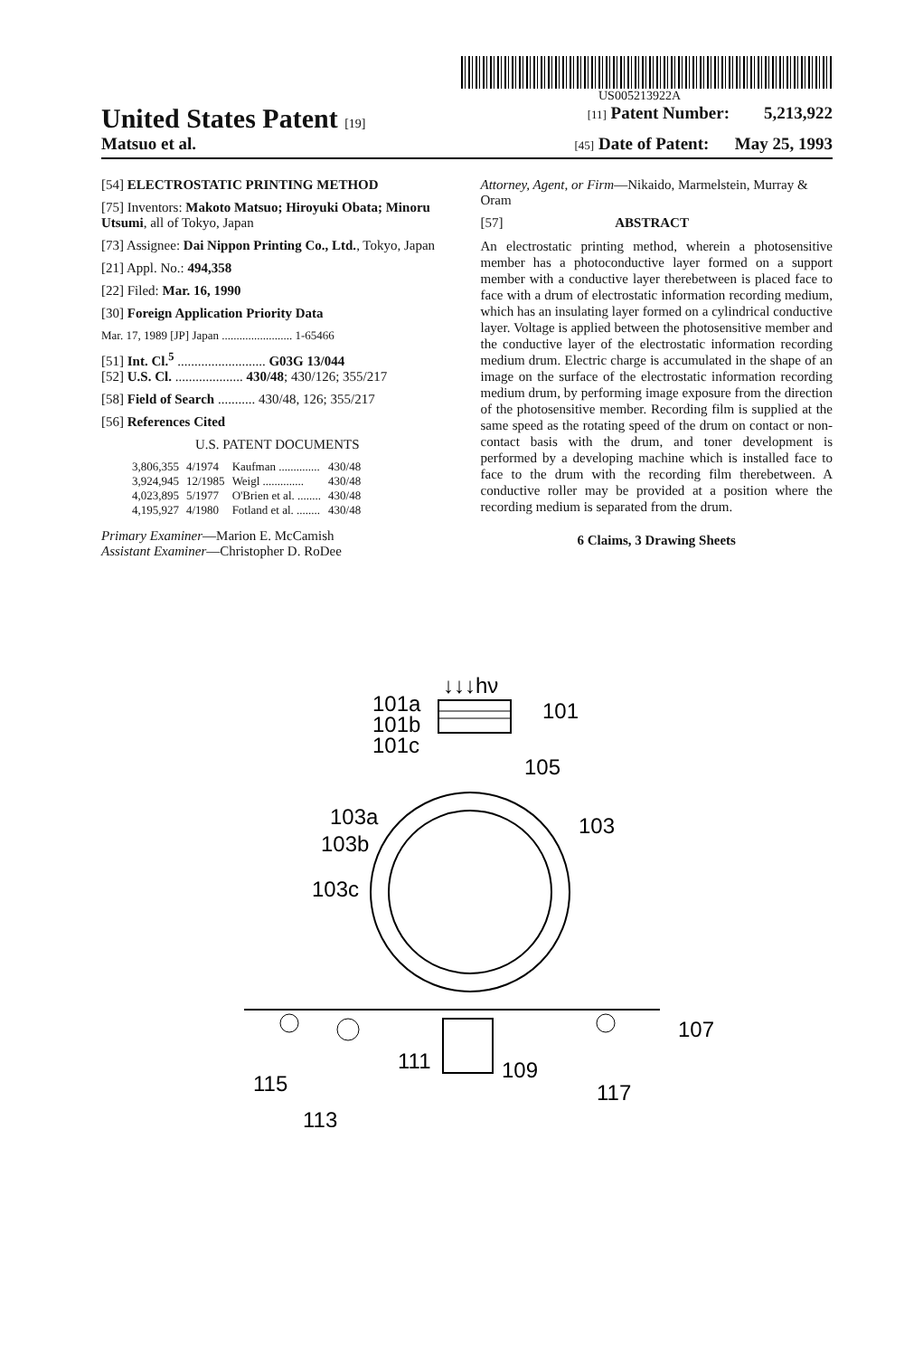US005213922A
United States Patent [19] [11] Patent Number: 5,213,922
Matsuo et al. [45] Date of Patent: May 25, 1993
[54] ELECTROSTATIC PRINTING METHOD
[75] Inventors: Makoto Matsuo; Hiroyuki Obata; Minoru Utsumi, all of Tokyo, Japan
[73] Assignee: Dai Nippon Printing Co., Ltd., Tokyo, Japan
[21] Appl. No.: 494,358
[22] Filed: Mar. 16, 1990
[30] Foreign Application Priority Data
Mar. 17, 1989 [JP] Japan ........................ 1-65466
[51] Int. Cl.<sup>5</sup> .......................... G03G 13/044
[52] U.S. Cl. .................... 430/48; 430/126; 355/217
[58] Field of Search ........... 430/48, 126; 355/217
[56] References Cited
U.S. PATENT DOCUMENTS
| 3,806,355 | 4/1974 | Kaufman .............. | 430/48 |
| 3,924,945 | 12/1985 | Weigl .............. | 430/48 |
| 4,023,895 | 5/1977 | O'Brien et al. ........ | 430/48 |
| 4,195,927 | 4/1980 | Fotland et al. ........ | 430/48 |
Primary Examiner—Marion E. McCamish
Assistant Examiner—Christopher D. RoDee
Attorney, Agent, or Firm—Nikaido, Marmelstein, Murray & Oram
[57] ABSTRACT
An electrostatic printing method, wherein a photosensitive member has a photoconductive layer formed on a support member with a conductive layer therebetween is placed face to face with a drum of electrostatic information recording medium, which has an insulating layer formed on a cylindrical conductive layer. Voltage is applied between the photosensitive member and the conductive layer of the electrostatic information recording medium drum. Electric charge is accumulated in the shape of an image on the surface of the electrostatic information recording medium drum, by performing image exposure from the direction of the photosensitive member. Recording film is supplied at the same speed as the rotating speed of the drum on contact or non-contact basis with the drum, and toner development is performed by a developing machine which is installed face to face to the drum with the recording film therebetween. A conductive roller may be provided at a position where the recording medium is separated from the drum.
6 Claims, 3 Drawing Sheets
↓↓↓hν
101a
101b
101c
101
105
103a
103b
103c
103
115
113
111
109
117
107